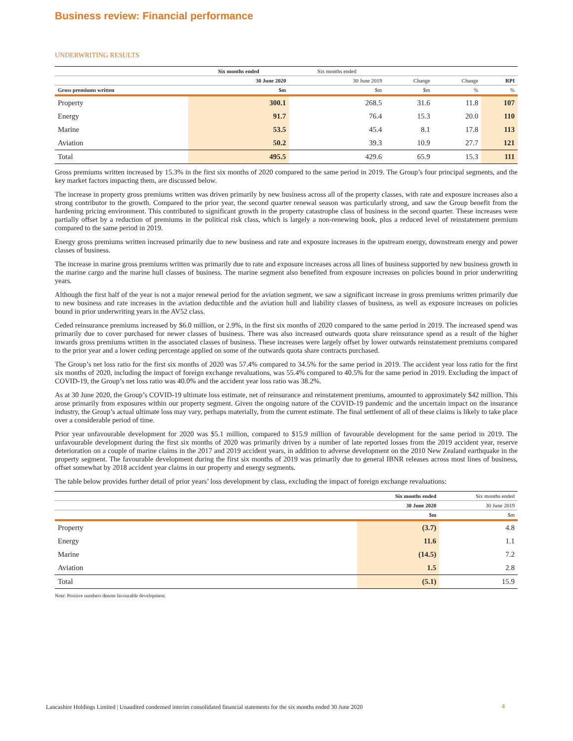Business review: Financial performance
UNDERWRITING RESULTS
| | Six months ended | Six months ended | | | |
| --- | --- | --- | --- | --- | --- |
| | 30 June 2020 | 30 June 2019 | Change | Change | RPI |
| Gross premiums written | $m | $m | $m | % | % |
| Property | 300.1 | 268.5 | 31.6 | 11.8 | 107 |
| Energy | 91.7 | 76.4 | 15.3 | 20.0 | 110 |
| Marine | 53.5 | 45.4 | 8.1 | 17.8 | 113 |
| Aviation | 50.2 | 39.3 | 10.9 | 27.7 | 121 |
| Total | 495.5 | 429.6 | 65.9 | 15.3 | 111 |
Gross premiums written increased by 15.3% in the first six months of 2020 compared to the same period in 2019. The Group’s four principal segments, and the key market factors impacting them, are discussed below.
The increase in property gross premiums written was driven primarily by new business across all of the property classes, with rate and exposure increases also a strong contributor to the growth. Compared to the prior year, the second quarter renewal season was particularly strong, and saw the Group benefit from the hardening pricing environment. This contributed to significant growth in the property catastrophe class of business in the second quarter. These increases were partially offset by a reduction of premiums in the political risk class, which is largely a non-renewing book, plus a reduced level of reinstatement premium compared to the same period in 2019.
Energy gross premiums written increased primarily due to new business and rate and exposure increases in the upstream energy, downstream energy and power classes of business.
The increase in marine gross premiums written was primarily due to rate and exposure increases across all lines of business supported by new business growth in the marine cargo and the marine hull classes of business. The marine segment also benefited from exposure increases on policies bound in prior underwriting years.
Although the first half of the year is not a major renewal period for the aviation segment, we saw a significant increase in gross premiums written primarily due to new business and rate increases in the aviation deductible and the aviation hull and liability classes of business, as well as exposure increases on policies bound in prior underwriting years in the AV52 class.
Ceded reinsurance premiums increased by $6.0 million, or 2.9%, in the first six months of 2020 compared to the same period in 2019. The increased spend was primarily due to cover purchased for newer classes of business. There was also increased outwards quota share reinsurance spend as a result of the higher inwards gross premiums written in the associated classes of business. These increases were largely offset by lower outwards reinstatement premiums compared to the prior year and a lower ceding percentage applied on some of the outwards quota share contracts purchased.
The Group’s net loss ratio for the first six months of 2020 was 57.4% compared to 34.5% for the same period in 2019. The accident year loss ratio for the first six months of 2020, including the impact of foreign exchange revaluations, was 55.4% compared to 40.5% for the same period in 2019. Excluding the impact of COVID-19, the Group’s net loss ratio was 40.0% and the accident year loss ratio was 38.2%.
As at 30 June 2020, the Group’s COVID-19 ultimate loss estimate, net of reinsurance and reinstatement premiums, amounted to approximately $42 million. This arose primarily from exposures within our property segment. Given the ongoing nature of the COVID-19 pandemic and the uncertain impact on the insurance industry, the Group’s actual ultimate loss may vary, perhaps materially, from the current estimate. The final settlement of all of these claims is likely to take place over a considerable period of time.
Prior year unfavourable development for 2020 was $5.1 million, compared to $15.9 million of favourable development for the same period in 2019. The unfavourable development during the first six months of 2020 was primarily driven by a number of late reported losses from the 2019 accident year, reserve deterioration on a couple of marine claims in the 2017 and 2019 accident years, in addition to adverse development on the 2010 New Zealand earthquake in the property segment. The favourable development during the first six months of 2019 was primarily due to general IBNR releases across most lines of business, offset somewhat by 2018 accident year claims in our property and energy segments.
The table below provides further detail of prior years’ loss development by class, excluding the impact of foreign exchange revaluations:
| | Six months ended | Six months ended |
| --- | --- | --- |
| | 30 June 2020 | 30 June 2019 |
| | $m | $m |
| Property | (3.7) | 4.8 |
| Energy | 11.6 | 1.1 |
| Marine | (14.5) | 7.2 |
| Aviation | 1.5 | 2.8 |
| Total | (5.1) | 15.9 |
Note: Positive numbers denote favourable development.
Lancashire Holdings Limited | Unaudited condensed interim consolidated financial statements for the six months ended 30 June 2020
4